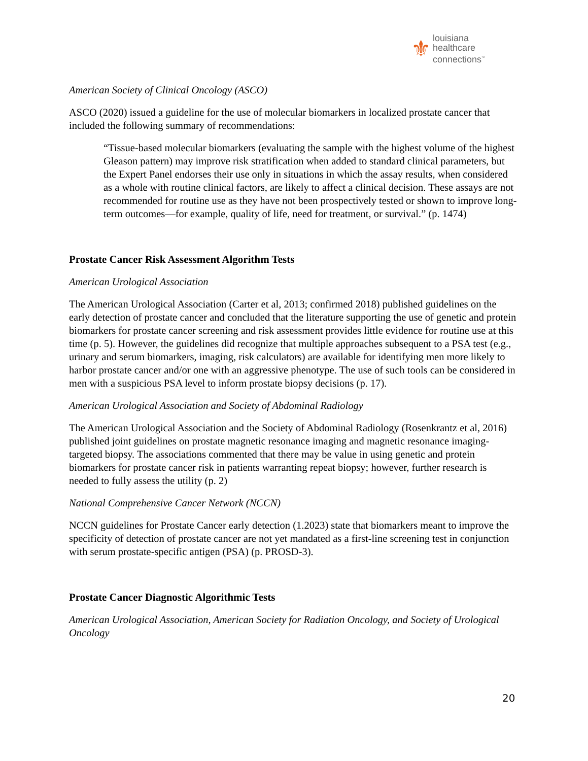⚜
louisiana
healthcare
connections<sup>™</sup>
American Society of Clinical Oncology (ASCO)
ASCO (2020) issued a guideline for the use of molecular biomarkers in localized prostate cancer that included the following summary of recommendations:
“Tissue-based molecular biomarkers (evaluating the sample with the highest volume of the highest Gleason pattern) may improve risk stratification when added to standard clinical parameters, but the Expert Panel endorses their use only in situations in which the assay results, when considered as a whole with routine clinical factors, are likely to affect a clinical decision. These assays are not recommended for routine use as they have not been prospectively tested or shown to improve long-term outcomes—for example, quality of life, need for treatment, or survival.” (p. 1474)
Prostate Cancer Risk Assessment Algorithm Tests
American Urological Association
The American Urological Association (Carter et al, 2013; confirmed 2018) published guidelines on the early detection of prostate cancer and concluded that the literature supporting the use of genetic and protein biomarkers for prostate cancer screening and risk assessment provides little evidence for routine use at this time (p. 5). However, the guidelines did recognize that multiple approaches subsequent to a PSA test (e.g., urinary and serum biomarkers, imaging, risk calculators) are available for identifying men more likely to harbor prostate cancer and/or one with an aggressive phenotype. The use of such tools can be considered in men with a suspicious PSA level to inform prostate biopsy decisions (p. 17).
American Urological Association and Society of Abdominal Radiology
The American Urological Association and the Society of Abdominal Radiology (Rosenkrantz et al, 2016) published joint guidelines on prostate magnetic resonance imaging and magnetic resonance imaging-targeted biopsy. The associations commented that there may be value in using genetic and protein biomarkers for prostate cancer risk in patients warranting repeat biopsy; however, further research is needed to fully assess the utility (p. 2)
National Comprehensive Cancer Network (NCCN)
NCCN guidelines for Prostate Cancer early detection (1.2023) state that biomarkers meant to improve the specificity of detection of prostate cancer are not yet mandated as a first-line screening test in conjunction with serum prostate-specific antigen (PSA) (p. PROSD-3).
Prostate Cancer Diagnostic Algorithmic Tests
American Urological Association, American Society for Radiation Oncology, and Society of Urological Oncology
20